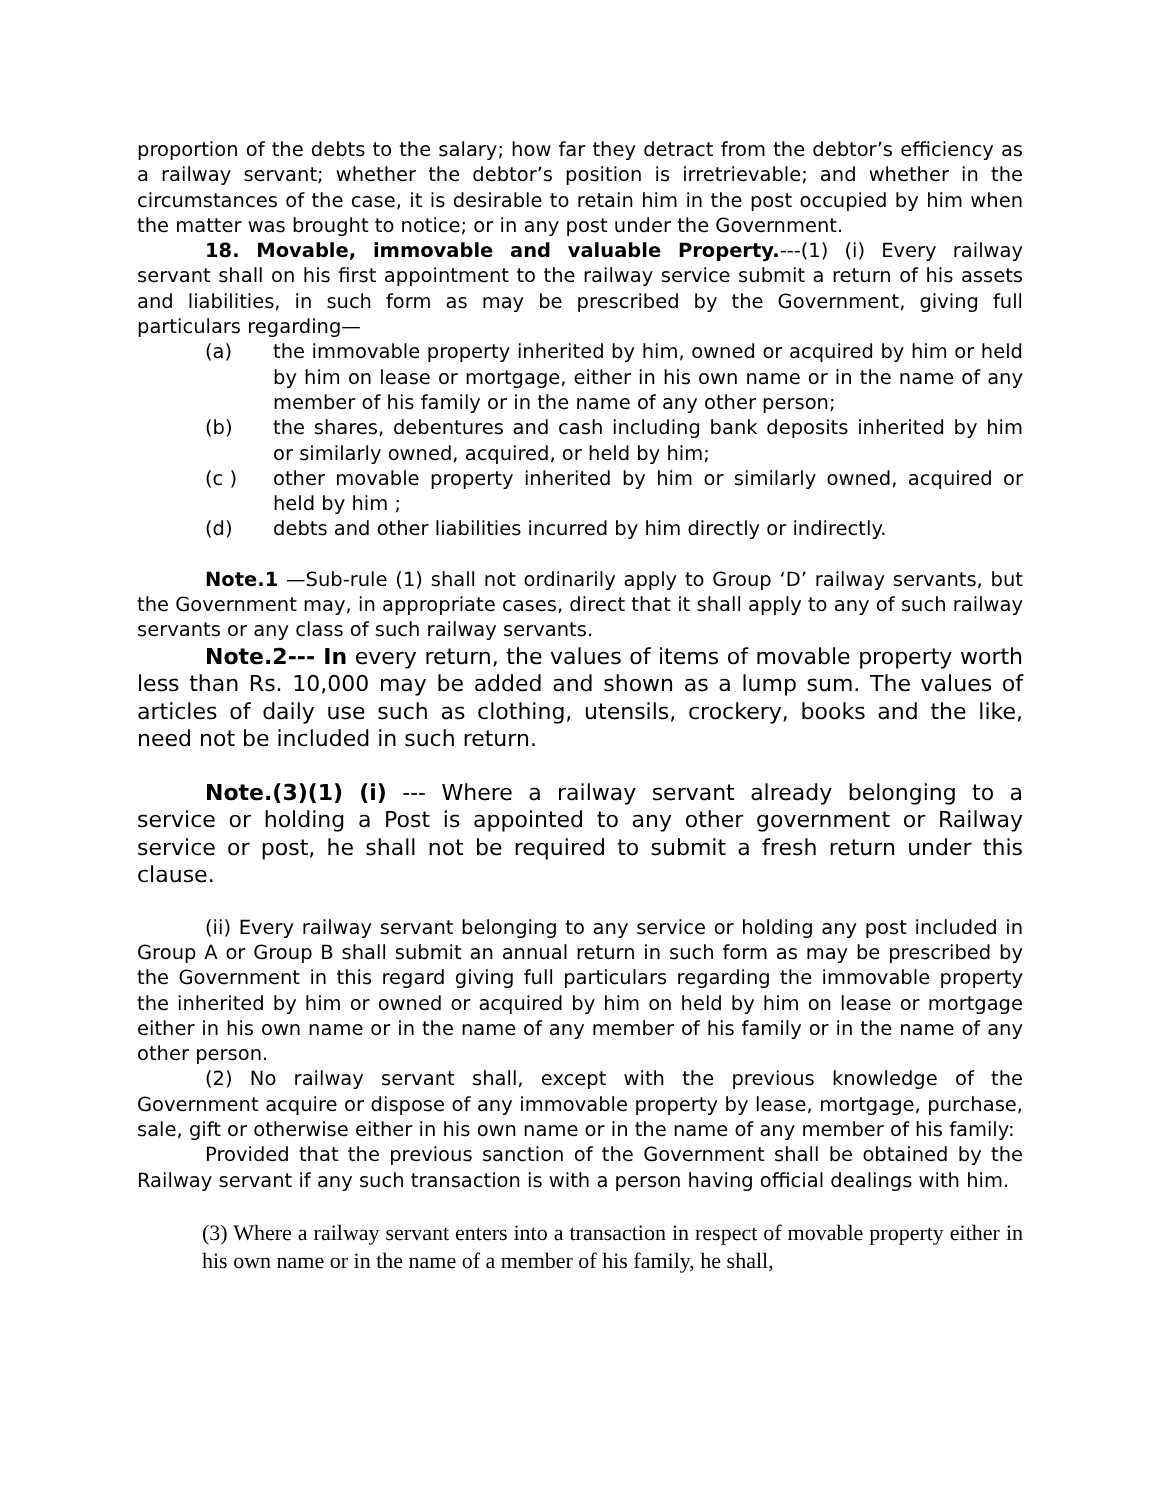proportion of the debts to the salary; how far they detract from the debtor’s efficiency as a railway servant; whether the debtor’s position is irretrievable; and whether in the circumstances of the case, it is desirable to retain him in the post occupied by him when the matter was brought to notice; or in any post under the Government.
18. Movable, immovable and valuable Property.---(1) (i) Every railway servant shall on his first appointment to the railway service submit a return of his assets and liabilities, in such form as may be prescribed by the Government, giving full particulars regarding—
(a) the immovable property inherited by him, owned or acquired by him or held by him on lease or mortgage, either in his own name or in the name of any member of his family or in the name of any other person;
(b) the shares, debentures and cash including bank deposits inherited by him or similarly owned, acquired, or held by him;
(c ) other movable property inherited by him or similarly owned, acquired or held by him ;
(d) debts and other liabilities incurred by him directly or indirectly.
Note.1 —Sub-rule (1) shall not ordinarily apply to Group ‘D’ railway servants, but the Government may, in appropriate cases, direct that it shall apply to any of such railway servants or any class of such railway servants.
Note.2--- In every return, the values of items of movable property worth less than Rs. 10,000 may be added and shown as a lump sum. The values of articles of daily use such as clothing, utensils, crockery, books and the like, need not be included in such return.
Note.(3)(1) (i) --- Where a railway servant already belonging to a service or holding a Post is appointed to any other government or Railway service or post, he shall not be required to submit a fresh return under this clause.
(ii) Every railway servant belonging to any service or holding any post included in Group A or Group B shall submit an annual return in such form as may be prescribed by the Government in this regard giving full particulars regarding the immovable property the inherited by him or owned or acquired by him on held by him on lease or mortgage either in his own name or in the name of any member of his family or in the name of any other person.
(2) No railway servant shall, except with the previous knowledge of the Government acquire or dispose of any immovable property by lease, mortgage, purchase, sale, gift or otherwise either in his own name or in the name of any member of his family:
Provided that the previous sanction of the Government shall be obtained by the Railway servant if any such transaction is with a person having official dealings with him.
(3) Where a railway servant enters into a transaction in respect of movable property either in his own name or in the name of a member of his family, he shall,